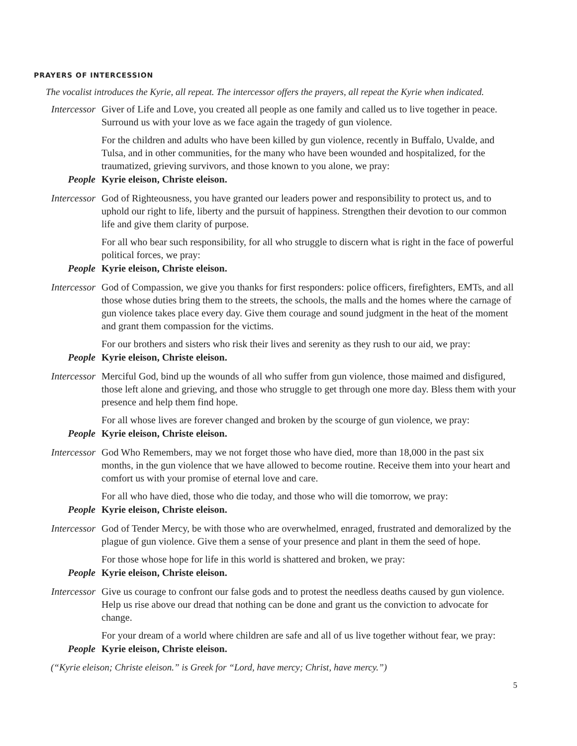PRAYERS OF INTERCESSION
The vocalist introduces the Kyrie, all repeat. The intercessor offers the prayers, all repeat the Kyrie when indicated.
Intercessor
Giver of Life and Love, you created all people as one family and called us to live together in peace. Surround us with your love as we face again the tragedy of gun violence.
For the children and adults who have been killed by gun violence, recently in Buffalo, Uvalde, and Tulsa, and in other communities, for the many who have been wounded and hospitalized, for the traumatized, grieving survivors, and those known to you alone, we pray:
People Kyrie eleison, Christe eleison.
Intercessor
God of Righteousness, you have granted our leaders power and responsibility to protect us, and to uphold our right to life, liberty and the pursuit of happiness. Strengthen their devotion to our common life and give them clarity of purpose.
For all who bear such responsibility, for all who struggle to discern what is right in the face of powerful political forces, we pray:
People Kyrie eleison, Christe eleison.
Intercessor
God of Compassion, we give you thanks for first responders: police officers, firefighters, EMTs, and all those whose duties bring them to the streets, the schools, the malls and the homes where the carnage of gun violence takes place every day. Give them courage and sound judgment in the heat of the moment and grant them compassion for the victims.
For our brothers and sisters who risk their lives and serenity as they rush to our aid, we pray:
People Kyrie eleison, Christe eleison.
Intercessor
Merciful God, bind up the wounds of all who suffer from gun violence, those maimed and disfigured, those left alone and grieving, and those who struggle to get through one more day. Bless them with your presence and help them find hope.
For all whose lives are forever changed and broken by the scourge of gun violence, we pray:
People Kyrie eleison, Christe eleison.
Intercessor
God Who Remembers, may we not forget those who have died, more than 18,000 in the past six months, in the gun violence that we have allowed to become routine. Receive them into your heart and comfort us with your promise of eternal love and care.
For all who have died, those who die today, and those who will die tomorrow, we pray:
People Kyrie eleison, Christe eleison.
Intercessor
God of Tender Mercy, be with those who are overwhelmed, enraged, frustrated and demoralized by the plague of gun violence. Give them a sense of your presence and plant in them the seed of hope.
For those whose hope for life in this world is shattered and broken, we pray:
People Kyrie eleison, Christe eleison.
Intercessor
Give us courage to confront our false gods and to protest the needless deaths caused by gun violence. Help us rise above our dread that nothing can be done and grant us the conviction to advocate for change.
For your dream of a world where children are safe and all of us live together without fear, we pray:
People Kyrie eleison, Christe eleison.
(“Kyrie eleison; Christe eleison.” is Greek for “Lord, have mercy; Christ, have mercy.”)
5